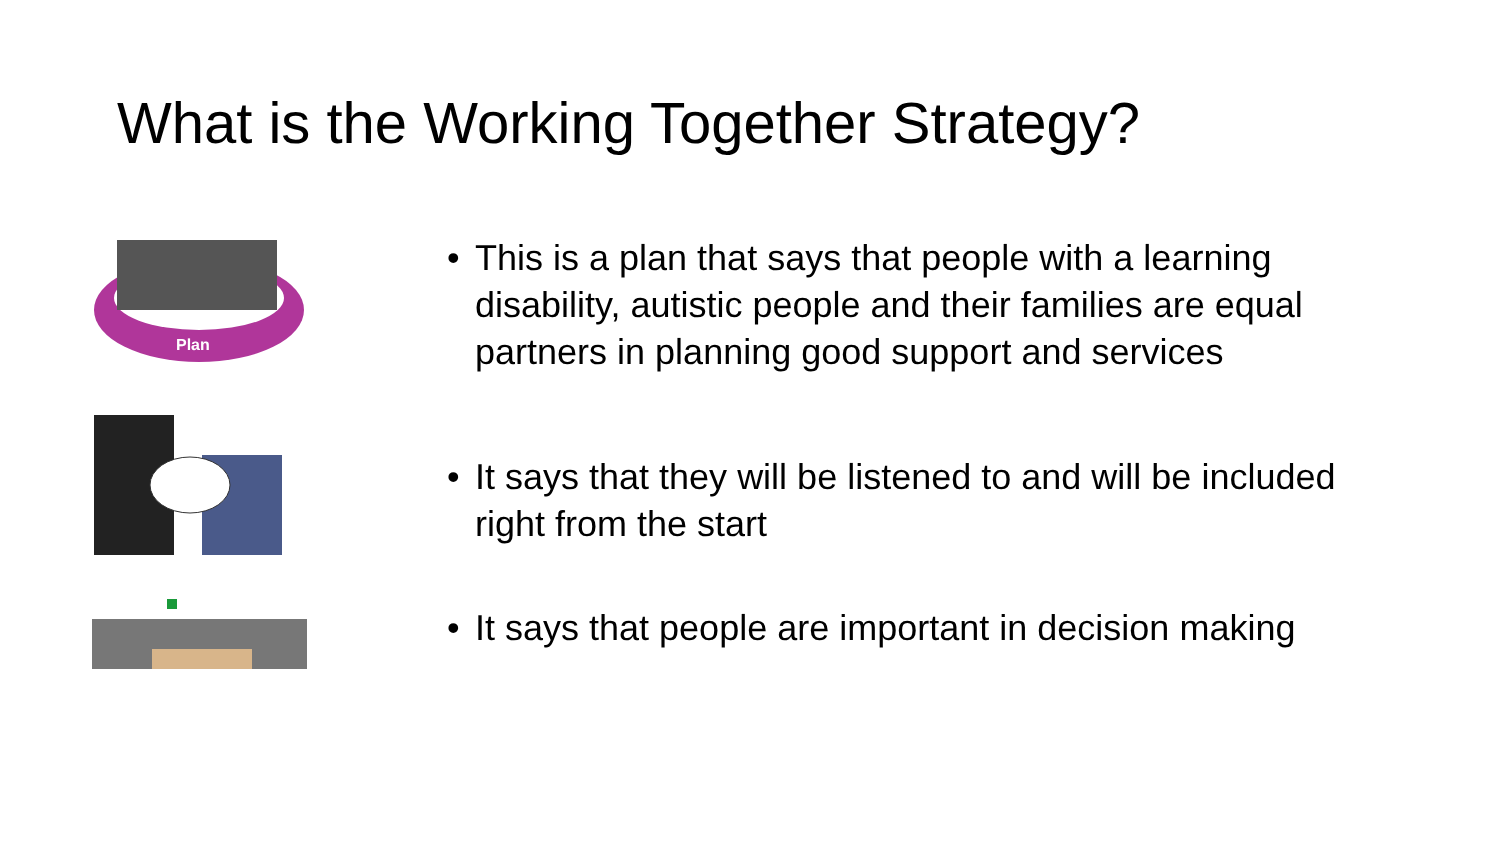What is the Working Together Strategy?
Plan
• This is a plan that says that people with a learning disability, autistic people and their families are equal partners in planning good support and services
• It says that they will be listened to and will be included right from the start
• It says that people are important in decision making